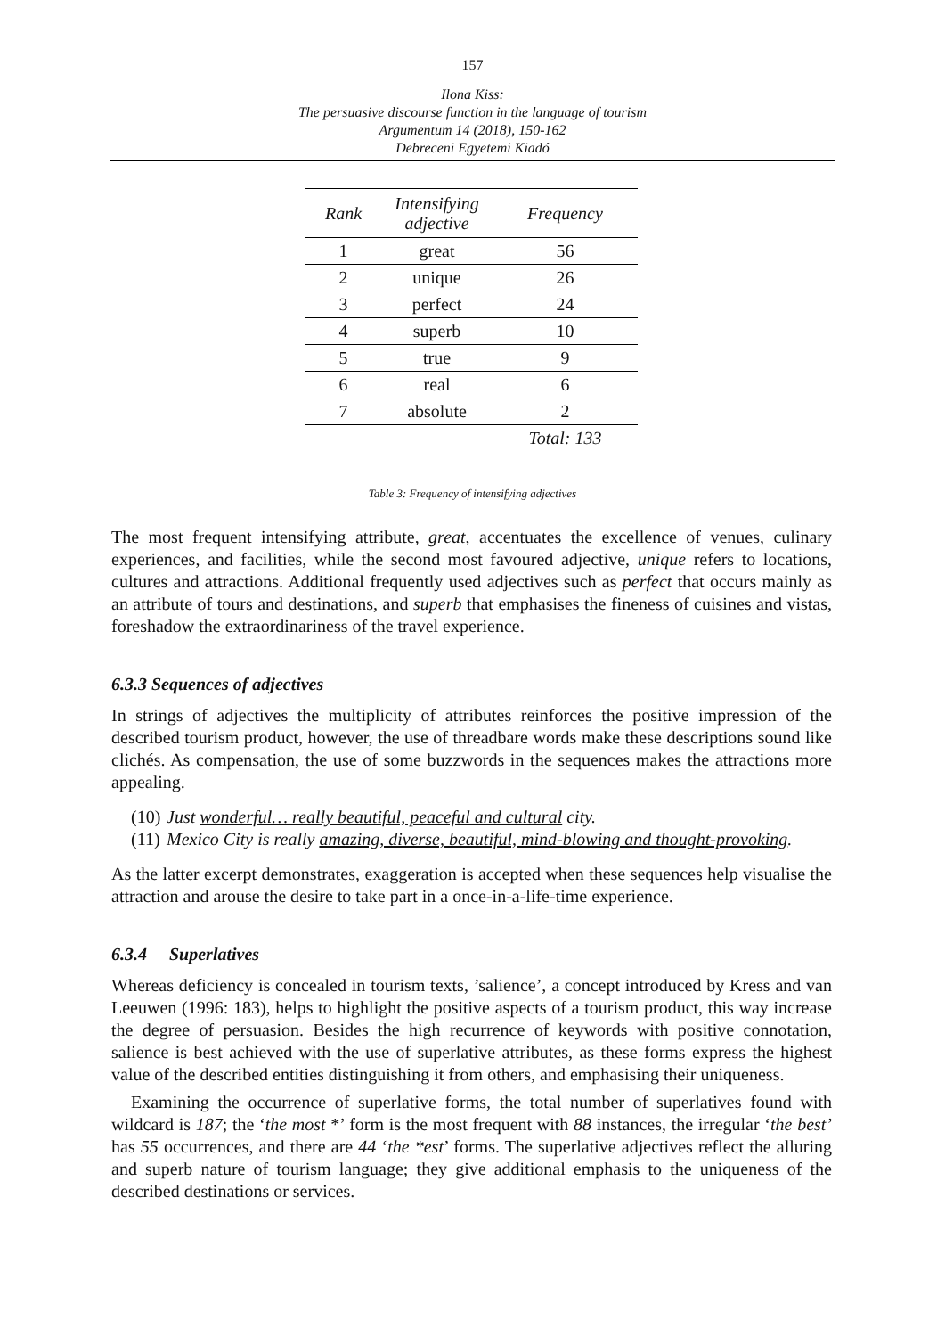157
Ilona Kiss:
The persuasive discourse function in the language of tourism
Argumentum 14 (2018), 150-162
Debreceni Egyetemi Kiadó
| Rank | Intensifying adjective | Frequency |
| --- | --- | --- |
| 1 | great | 56 |
| 2 | unique | 26 |
| 3 | perfect | 24 |
| 4 | superb | 10 |
| 5 | true | 9 |
| 6 | real | 6 |
| 7 | absolute | 2 |
| | | Total: 133 |
Table 3: Frequency of intensifying adjectives
The most frequent intensifying attribute, great, accentuates the excellence of venues, culinary experiences, and facilities, while the second most favoured adjective, unique refers to locations, cultures and attractions. Additional frequently used adjectives such as perfect that occurs mainly as an attribute of tours and destinations, and superb that emphasises the fineness of cuisines and vistas, foreshadow the extraordinariness of the travel experience.
6.3.3 Sequences of adjectives
In strings of adjectives the multiplicity of attributes reinforces the positive impression of the described tourism product, however, the use of threadbare words make these descriptions sound like clichés. As compensation, the use of some buzzwords in the sequences makes the attractions more appealing.
(10) Just wonderful… really beautiful, peaceful and cultural city.
(11) Mexico City is really amazing, diverse, beautiful, mind-blowing and thought-provoking.
As the latter excerpt demonstrates, exaggeration is accepted when these sequences help visualise the attraction and arouse the desire to take part in a once-in-a-life-time experience.
6.3.4 Superlatives
Whereas deficiency is concealed in tourism texts, ’salience’, a concept introduced by Kress and van Leeuwen (1996: 183), helps to highlight the positive aspects of a tourism product, this way increase the degree of persuasion. Besides the high recurrence of keywords with positive connotation, salience is best achieved with the use of superlative attributes, as these forms express the highest value of the described entities distinguishing it from others, and emphasising their uniqueness.
Examining the occurrence of superlative forms, the total number of superlatives found with wildcard is 187; the ‘the most *’ form is the most frequent with 88 instances, the irregular ‘the best’ has 55 occurrences, and there are 44 ‘the *est’ forms. The superlative adjectives reflect the alluring and superb nature of tourism language; they give additional emphasis to the uniqueness of the described destinations or services.